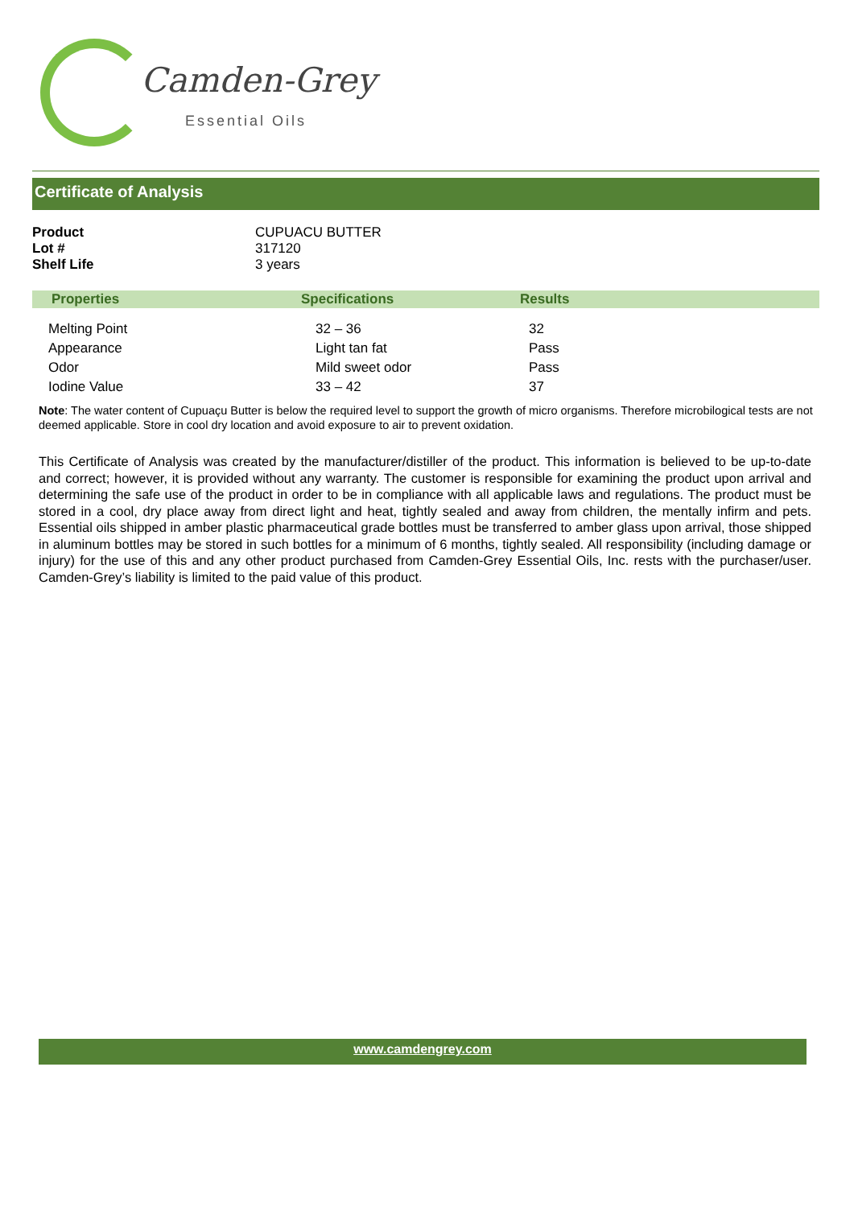Camden-Grey
Essential Oils
Certificate of Analysis
| Product | CUPUACU BUTTER |
| Lot # | 317120 |
| Shelf Life | 3 years |
| Properties | Specifications | Results |
| --- | --- | --- |
| Melting Point | 32 – 36 | 32 |
| Appearance | Light tan fat | Pass |
| Odor | Mild sweet odor | Pass |
| Iodine Value | 33 – 42 | 37 |
Note: The water content of Cupuaçu Butter is below the required level to support the growth of micro organisms. Therefore microbilogical tests are not deemed applicable. Store in cool dry location and avoid exposure to air to prevent oxidation.
This Certificate of Analysis was created by the manufacturer/distiller of the product. This information is believed to be up-to-date and correct; however, it is provided without any warranty. The customer is responsible for examining the product upon arrival and determining the safe use of the product in order to be in compliance with all applicable laws and regulations. The product must be stored in a cool, dry place away from direct light and heat, tightly sealed and away from children, the mentally infirm and pets. Essential oils shipped in amber plastic pharmaceutical grade bottles must be transferred to amber glass upon arrival, those shipped in aluminum bottles may be stored in such bottles for a minimum of 6 months, tightly sealed. All responsibility (including damage or injury) for the use of this and any other product purchased from Camden-Grey Essential Oils, Inc. rests with the purchaser/user. Camden-Grey’s liability is limited to the paid value of this product.
www.camdengrey.com